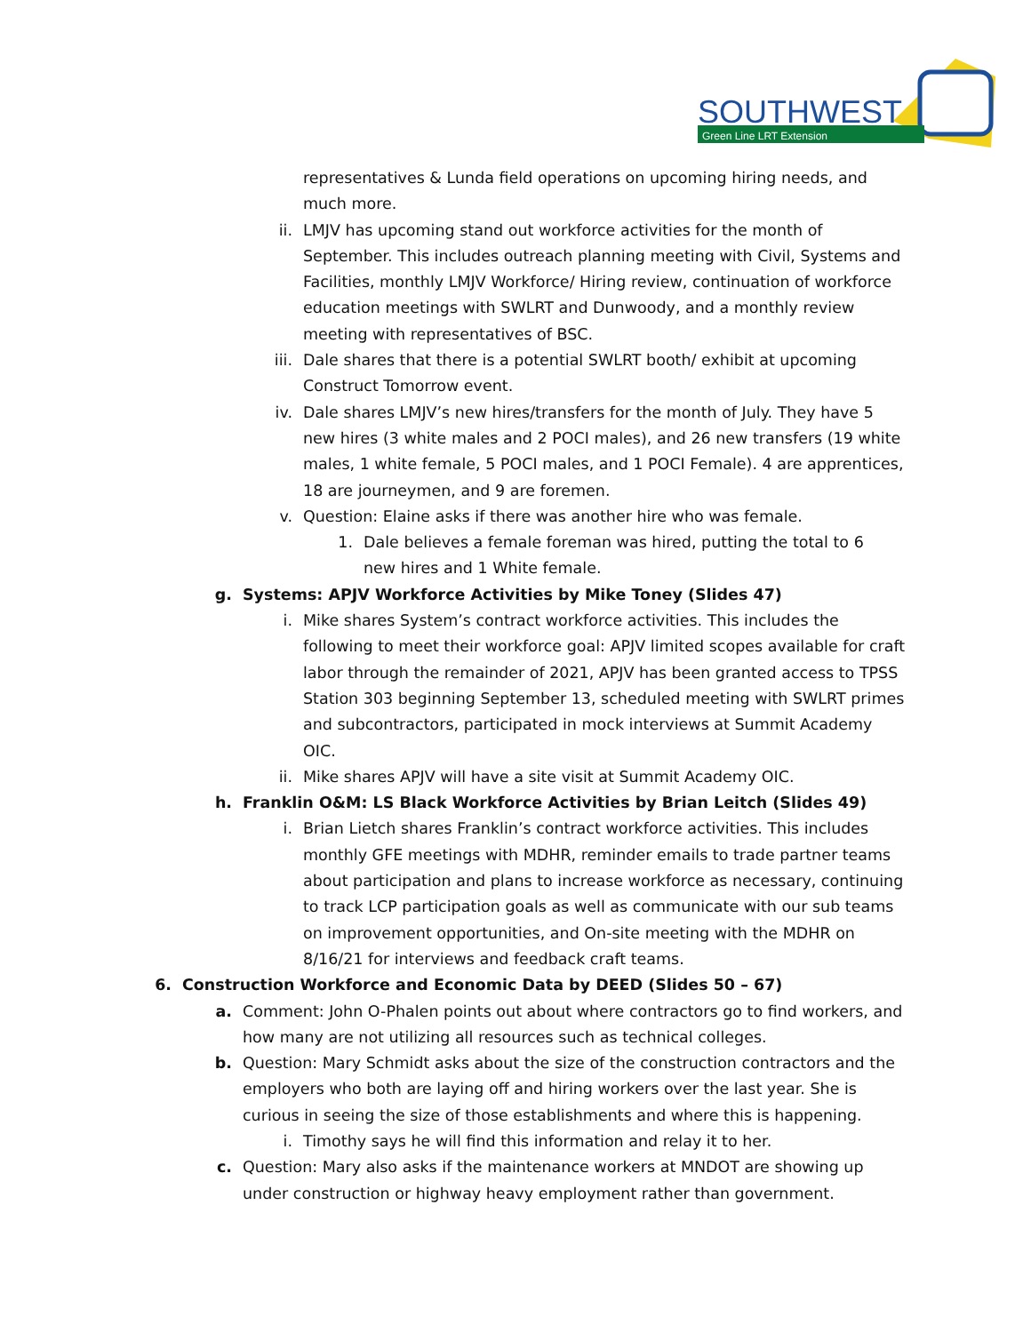SOUTHWEST
Green Line LRT Extension
representatives & Lunda field operations on upcoming hiring needs, and much more.
ii. LMJV has upcoming stand out workforce activities for the month of September. This includes outreach planning meeting with Civil, Systems and Facilities, monthly LMJV Workforce/ Hiring review, continuation of workforce education meetings with SWLRT and Dunwoody, and a monthly review meeting with representatives of BSC.
iii. Dale shares that there is a potential SWLRT booth/ exhibit at upcoming Construct Tomorrow event.
iv. Dale shares LMJV’s new hires/transfers for the month of July. They have 5 new hires (3 white males and 2 POCI males), and 26 new transfers (19 white males, 1 white female, 5 POCI males, and 1 POCI Female). 4 are apprentices, 18 are journeymen, and 9 are foremen.
v. Question: Elaine asks if there was another hire who was female.
1. Dale believes a female foreman was hired, putting the total to 6 new hires and 1 White female.
g. Systems: APJV Workforce Activities by Mike Toney (Slides 47)
i. Mike shares System’s contract workforce activities. This includes the following to meet their workforce goal: APJV limited scopes available for craft labor through the remainder of 2021, APJV has been granted access to TPSS Station 303 beginning September 13, scheduled meeting with SWLRT primes and subcontractors, participated in mock interviews at Summit Academy OIC.
ii. Mike shares APJV will have a site visit at Summit Academy OIC.
h. Franklin O&M: LS Black Workforce Activities by Brian Leitch (Slides 49)
i. Brian Lietch shares Franklin’s contract workforce activities. This includes monthly GFE meetings with MDHR, reminder emails to trade partner teams about participation and plans to increase workforce as necessary, continuing to track LCP participation goals as well as communicate with our sub teams on improvement opportunities, and On-site meeting with the MDHR on 8/16/21 for interviews and feedback craft teams.
6. Construction Workforce and Economic Data by DEED (Slides 50 – 67)
a. Comment: John O-Phalen points out about where contractors go to find workers, and how many are not utilizing all resources such as technical colleges.
b. Question: Mary Schmidt asks about the size of the construction contractors and the employers who both are laying off and hiring workers over the last year. She is curious in seeing the size of those establishments and where this is happening.
i. Timothy says he will find this information and relay it to her.
c. Question: Mary also asks if the maintenance workers at MNDOT are showing up under construction or highway heavy employment rather than government.